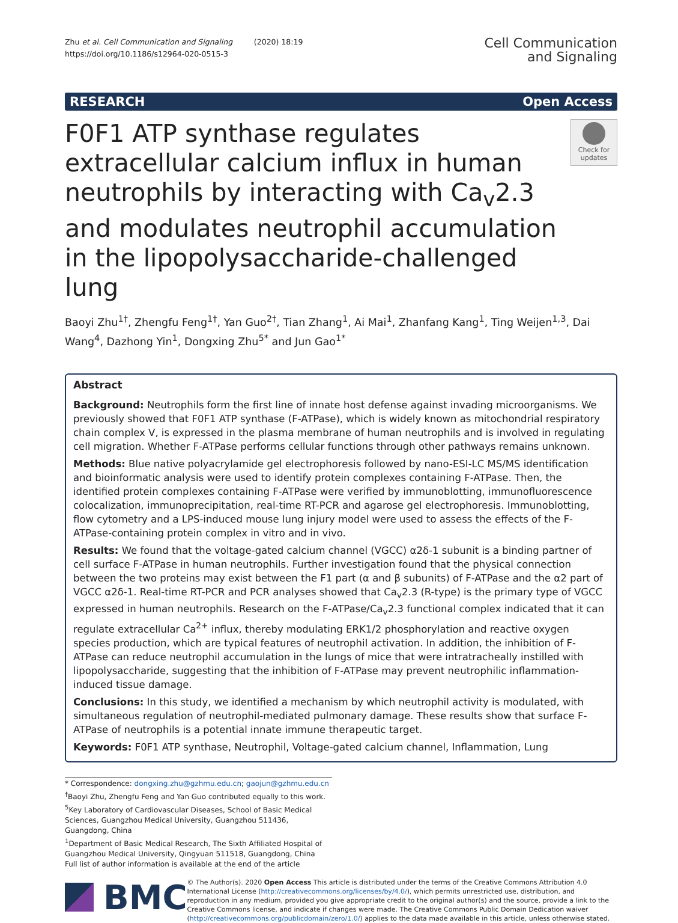Zhu et al. Cell Communication and Signaling (2020) 18:19
https://doi.org/10.1186/s12964-020-0515-3
Cell Communication
and Signaling
RESEARCH Open Access
F0F1 ATP synthase regulates extracellular calcium influx in human neutrophils by interacting with Ca<sub>v</sub>2.3 and modulates neutrophil accumulation in the lipopolysaccharide-challenged lung
Check for updates
Baoyi Zhu<sup>1†</sup>, Zhengfu Feng<sup>1†</sup>, Yan Guo<sup>2†</sup>, Tian Zhang<sup>1</sup>, Ai Mai<sup>1</sup>, Zhanfang Kang<sup>1</sup>, Ting Weijen<sup>1,3</sup>, Dai Wang<sup>4</sup>, Dazhong Yin<sup>1</sup>, Dongxing Zhu<sup>5*</sup> and Jun Gao<sup>1*</sup>
Abstract
Background: Neutrophils form the first line of innate host defense against invading microorganisms. We previously showed that F0F1 ATP synthase (F-ATPase), which is widely known as mitochondrial respiratory chain complex V, is expressed in the plasma membrane of human neutrophils and is involved in regulating cell migration. Whether F-ATPase performs cellular functions through other pathways remains unknown.
Methods: Blue native polyacrylamide gel electrophoresis followed by nano-ESI-LC MS/MS identification and bioinformatic analysis were used to identify protein complexes containing F-ATPase. Then, the identified protein complexes containing F-ATPase were verified by immunoblotting, immunofluorescence colocalization, immunoprecipitation, real-time RT-PCR and agarose gel electrophoresis. Immunoblotting, flow cytometry and a LPS-induced mouse lung injury model were used to assess the effects of the F-ATPase-containing protein complex in vitro and in vivo.
Results: We found that the voltage-gated calcium channel (VGCC) α2δ-1 subunit is a binding partner of cell surface F-ATPase in human neutrophils. Further investigation found that the physical connection between the two proteins may exist between the F1 part (α and β subunits) of F-ATPase and the α2 part of VGCC α2δ-1. Real-time RT-PCR and PCR analyses showed that Ca<sub>v</sub>2.3 (R-type) is the primary type of VGCC expressed in human neutrophils. Research on the F-ATPase/Ca<sub>v</sub>2.3 functional complex indicated that it can regulate extracellular Ca<sup>2+</sup> influx, thereby modulating ERK1/2 phosphorylation and reactive oxygen species production, which are typical features of neutrophil activation. In addition, the inhibition of F-ATPase can reduce neutrophil accumulation in the lungs of mice that were intratracheally instilled with lipopolysaccharide, suggesting that the inhibition of F-ATPase may prevent neutrophilic inflammation-induced tissue damage.
Conclusions: In this study, we identified a mechanism by which neutrophil activity is modulated, with simultaneous regulation of neutrophil-mediated pulmonary damage. These results show that surface F-ATPase of neutrophils is a potential innate immune therapeutic target.
Keywords: F0F1 ATP synthase, Neutrophil, Voltage-gated calcium channel, Inflammation, Lung
* Correspondence: dongxing.zhu@gzhmu.edu.cn; gaojun@gzhmu.edu.cn
<sup>†</sup> Baoyi Zhu, Zhengfu Feng and Yan Guo contributed equally to this work.
<sup>5</sup> Key Laboratory of Cardiovascular Diseases, School of Basic Medical Sciences, Guangzhou Medical University, Guangzhou 511436, Guangdong, China
<sup>1</sup> Department of Basic Medical Research, The Sixth Affiliated Hospital of Guangzhou Medical University, Qingyuan 511518, Guangdong, China
Full list of author information is available at the end of the article
BMC
© The Author(s). 2020 Open Access This article is distributed under the terms of the Creative Commons Attribution 4.0 International License (http://creativecommons.org/licenses/by/4.0/), which permits unrestricted use, distribution, and reproduction in any medium, provided you give appropriate credit to the original author(s) and the source, provide a link to the Creative Commons license, and indicate if changes were made. The Creative Commons Public Domain Dedication waiver (http://creativecommons.org/publicdomain/zero/1.0/) applies to the data made available in this article, unless otherwise stated.